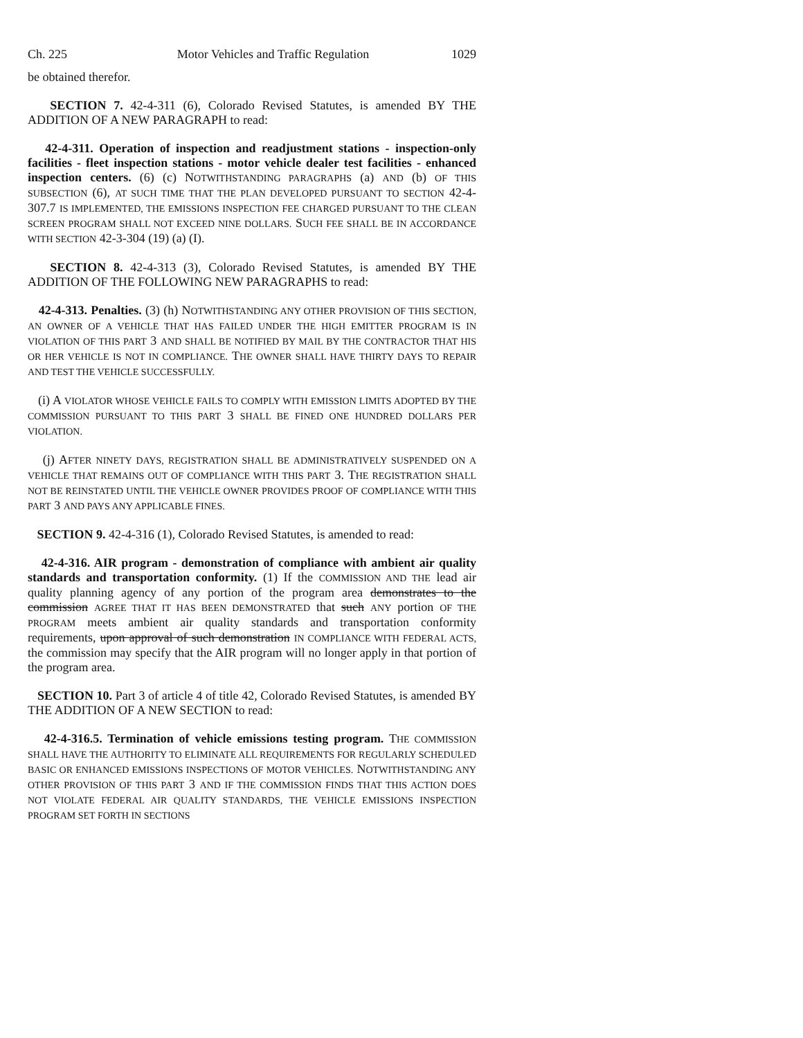Ch. 225 Motor Vehicles and Traffic Regulation 1029
be obtained therefor.
SECTION 7. 42-4-311 (6), Colorado Revised Statutes, is amended BY THE ADDITION OF A NEW PARAGRAPH to read:
42-4-311. Operation of inspection and readjustment stations - inspection-only facilities - fleet inspection stations - motor vehicle dealer test facilities - enhanced inspection centers. (6) (c) NOTWITHSTANDING PARAGRAPHS (a) AND (b) OF THIS SUBSECTION (6), AT SUCH TIME THAT THE PLAN DEVELOPED PURSUANT TO SECTION 42-4-307.7 IS IMPLEMENTED, THE EMISSIONS INSPECTION FEE CHARGED PURSUANT TO THE CLEAN SCREEN PROGRAM SHALL NOT EXCEED NINE DOLLARS. SUCH FEE SHALL BE IN ACCORDANCE WITH SECTION 42-3-304 (19) (a) (I).
SECTION 8. 42-4-313 (3), Colorado Revised Statutes, is amended BY THE ADDITION OF THE FOLLOWING NEW PARAGRAPHS to read:
42-4-313. Penalties. (3) (h) NOTWITHSTANDING ANY OTHER PROVISION OF THIS SECTION, AN OWNER OF A VEHICLE THAT HAS FAILED UNDER THE HIGH EMITTER PROGRAM IS IN VIOLATION OF THIS PART 3 AND SHALL BE NOTIFIED BY MAIL BY THE CONTRACTOR THAT HIS OR HER VEHICLE IS NOT IN COMPLIANCE. THE OWNER SHALL HAVE THIRTY DAYS TO REPAIR AND TEST THE VEHICLE SUCCESSFULLY.
(i) A VIOLATOR WHOSE VEHICLE FAILS TO COMPLY WITH EMISSION LIMITS ADOPTED BY THE COMMISSION PURSUANT TO THIS PART 3 SHALL BE FINED ONE HUNDRED DOLLARS PER VIOLATION.
(j) AFTER NINETY DAYS, REGISTRATION SHALL BE ADMINISTRATIVELY SUSPENDED ON A VEHICLE THAT REMAINS OUT OF COMPLIANCE WITH THIS PART 3. THE REGISTRATION SHALL NOT BE REINSTATED UNTIL THE VEHICLE OWNER PROVIDES PROOF OF COMPLIANCE WITH THIS PART 3 AND PAYS ANY APPLICABLE FINES.
SECTION 9. 42-4-316 (1), Colorado Revised Statutes, is amended to read:
42-4-316. AIR program - demonstration of compliance with ambient air quality standards and transportation conformity. (1) If the COMMISSION AND THE lead air quality planning agency of any portion of the program area demonstrates to the commission AGREE THAT IT HAS BEEN DEMONSTRATED that such ANY portion OF THE PROGRAM meets ambient air quality standards and transportation conformity requirements, upon approval of such demonstration IN COMPLIANCE WITH FEDERAL ACTS, the commission may specify that the AIR program will no longer apply in that portion of the program area.
SECTION 10. Part 3 of article 4 of title 42, Colorado Revised Statutes, is amended BY THE ADDITION OF A NEW SECTION to read:
42-4-316.5. Termination of vehicle emissions testing program. THE COMMISSION SHALL HAVE THE AUTHORITY TO ELIMINATE ALL REQUIREMENTS FOR REGULARLY SCHEDULED BASIC OR ENHANCED EMISSIONS INSPECTIONS OF MOTOR VEHICLES. NOTWITHSTANDING ANY OTHER PROVISION OF THIS PART 3 AND IF THE COMMISSION FINDS THAT THIS ACTION DOES NOT VIOLATE FEDERAL AIR QUALITY STANDARDS, THE VEHICLE EMISSIONS INSPECTION PROGRAM SET FORTH IN SECTIONS